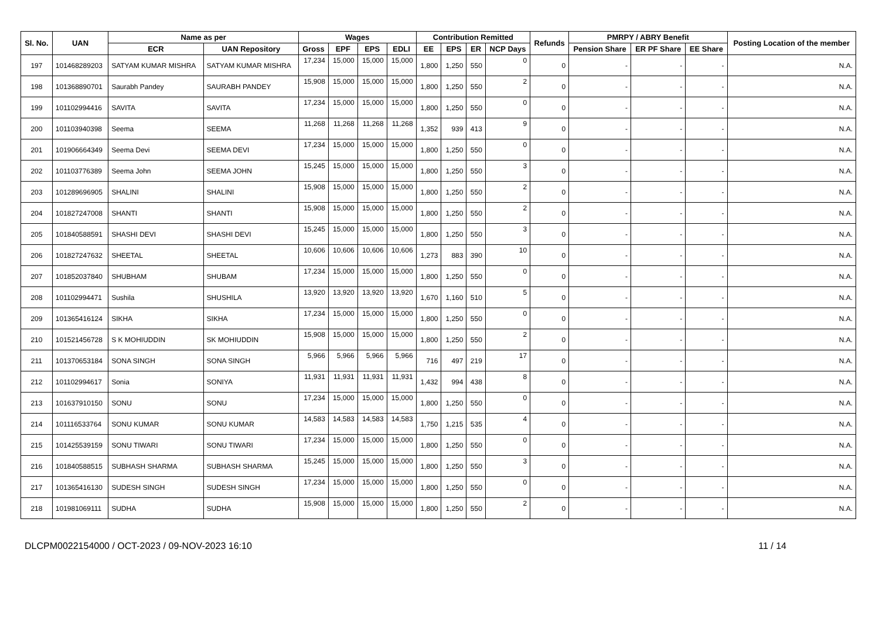| Sl. No. | UAN | Name as per | | Wages | | | | Contribution Remitted | | | | Refunds | PMRPY / ABRY Benefit | | | Posting Location of the member |
| --- | --- | --- | --- | --- | --- | --- | --- | --- | --- | --- | --- | --- | --- | --- | --- | --- |
| | | ECR | UAN Repository | Gross | EPF | EPS | EDLI | EE | EPS | ER | NCP Days | | Pension Share | ER PF Share | EE Share | |
| 197 | 101468289203 | SATYAM KUMAR MISHRA | SATYAM KUMAR MISHRA | 17,234 | 15,000 | 15,000 | 15,000 | 1,800 | 1,250 | 550 | 0 | 0 | - | - | - | N.A. |
| 198 | 101368890701 | Saurabh Pandey | SAURABH PANDEY | 15,908 | 15,000 | 15,000 | 15,000 | 1,800 | 1,250 | 550 | 2 | 0 | - | - | - | N.A. |
| 199 | 101102994416 | SAVITA | SAVITA | 17,234 | 15,000 | 15,000 | 15,000 | 1,800 | 1,250 | 550 | 0 | 0 | - | - | - | N.A. |
| 200 | 101103940398 | Seema | SEEMA | 11,268 | 11,268 | 11,268 | 11,268 | 1,352 | 939 | 413 | 9 | 0 | - | - | - | N.A. |
| 201 | 101906664349 | Seema Devi | SEEMA DEVI | 17,234 | 15,000 | 15,000 | 15,000 | 1,800 | 1,250 | 550 | 0 | 0 | - | - | - | N.A. |
| 202 | 101103776389 | Seema John | SEEMA JOHN | 15,245 | 15,000 | 15,000 | 15,000 | 1,800 | 1,250 | 550 | 3 | 0 | - | - | - | N.A. |
| 203 | 101289696905 | SHALINI | SHALINI | 15,908 | 15,000 | 15,000 | 15,000 | 1,800 | 1,250 | 550 | 2 | 0 | - | - | - | N.A. |
| 204 | 101827247008 | SHANTI | SHANTI | 15,908 | 15,000 | 15,000 | 15,000 | 1,800 | 1,250 | 550 | 2 | 0 | - | - | - | N.A. |
| 205 | 101840588591 | SHASHI DEVI | SHASHI DEVI | 15,245 | 15,000 | 15,000 | 15,000 | 1,800 | 1,250 | 550 | 3 | 0 | - | - | - | N.A. |
| 206 | 101827247632 | SHEETAL | SHEETAL | 10,606 | 10,606 | 10,606 | 10,606 | 1,273 | 883 | 390 | 10 | 0 | - | - | - | N.A. |
| 207 | 101852037840 | SHUBHAM | SHUBAM | 17,234 | 15,000 | 15,000 | 15,000 | 1,800 | 1,250 | 550 | 0 | 0 | - | - | - | N.A. |
| 208 | 101102994471 | Sushila | SHUSHILA | 13,920 | 13,920 | 13,920 | 13,920 | 1,670 | 1,160 | 510 | 5 | 0 | - | - | - | N.A. |
| 209 | 101365416124 | SIKHA | SIKHA | 17,234 | 15,000 | 15,000 | 15,000 | 1,800 | 1,250 | 550 | 0 | 0 | - | - | - | N.A. |
| 210 | 101521456728 | S K MOHIUDDIN | SK MOHIUDDIN | 15,908 | 15,000 | 15,000 | 15,000 | 1,800 | 1,250 | 550 | 2 | 0 | - | - | - | N.A. |
| 211 | 101370653184 | SONA SINGH | SONA SINGH | 5,966 | 5,966 | 5,966 | 5,966 | 716 | 497 | 219 | 17 | 0 | - | - | - | N.A. |
| 212 | 101102994617 | Sonia | SONIYA | 11,931 | 11,931 | 11,931 | 11,931 | 1,432 | 994 | 438 | 8 | 0 | - | - | - | N.A. |
| 213 | 101637910150 | SONU | SONU | 17,234 | 15,000 | 15,000 | 15,000 | 1,800 | 1,250 | 550 | 0 | 0 | - | - | - | N.A. |
| 214 | 101116533764 | SONU KUMAR | SONU KUMAR | 14,583 | 14,583 | 14,583 | 14,583 | 1,750 | 1,215 | 535 | 4 | 0 | - | - | - | N.A. |
| 215 | 101425539159 | SONU TIWARI | SONU TIWARI | 17,234 | 15,000 | 15,000 | 15,000 | 1,800 | 1,250 | 550 | 0 | 0 | - | - | - | N.A. |
| 216 | 101840588515 | SUBHASH SHARMA | SUBHASH SHARMA | 15,245 | 15,000 | 15,000 | 15,000 | 1,800 | 1,250 | 550 | 3 | 0 | - | - | - | N.A. |
| 217 | 101365416130 | SUDESH SINGH | SUDESH SINGH | 17,234 | 15,000 | 15,000 | 15,000 | 1,800 | 1,250 | 550 | 0 | 0 | - | - | - | N.A. |
| 218 | 101981069111 | SUDHA | SUDHA | 15,908 | 15,000 | 15,000 | 15,000 | 1,800 | 1,250 | 550 | 2 | 0 | - | - | - | N.A. |
DLCPM0022154000 / OCT-2023 / 09-NOV-2023 16:10 11 / 14